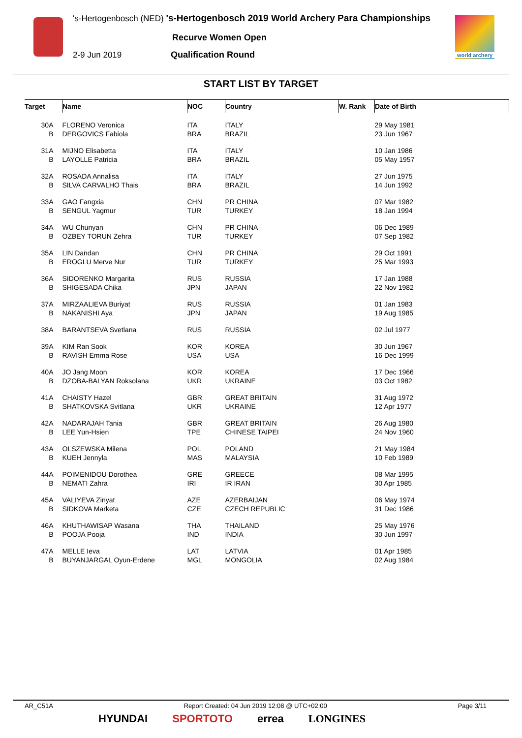's-Hertogenbosch (NED) 's-Hertogenbosch 2019 World Archery Para Championships
Recurve Women Open
2-9 Jun 2019 Qualification Round
world archery
START LIST BY TARGET
| Target | Name | NOC | Country | W. Rank | Date of Birth |
| --- | --- | --- | --- | --- | --- |
| 30A | FLORENO Veronica | ITA | ITALY | | 29 May 1981 |
| B | DERGOVICS Fabiola | BRA | BRAZIL | | 23 Jun 1967 |
| 31A | MIJNO Elisabetta | ITA | ITALY | | 10 Jan 1986 |
| B | LAYOLLE Patricia | BRA | BRAZIL | | 05 May 1957 |
| 32A | ROSADA Annalisa | ITA | ITALY | | 27 Jun 1975 |
| B | SILVA CARVALHO Thais | BRA | BRAZIL | | 14 Jun 1992 |
| 33A | GAO Fangxia | CHN | PR CHINA | | 07 Mar 1982 |
| B | SENGUL Yagmur | TUR | TURKEY | | 18 Jan 1994 |
| 34A | WU Chunyan | CHN | PR CHINA | | 06 Dec 1989 |
| B | OZBEY TORUN Zehra | TUR | TURKEY | | 07 Sep 1982 |
| 35A | LIN Dandan | CHN | PR CHINA | | 29 Oct 1991 |
| B | EROGLU Merve Nur | TUR | TURKEY | | 25 Mar 1993 |
| 36A | SIDORENKO Margarita | RUS | RUSSIA | | 17 Jan 1988 |
| B | SHIGESADA Chika | JPN | JAPAN | | 22 Nov 1982 |
| 37A | MIRZAALIEVA Buriyat | RUS | RUSSIA | | 01 Jan 1983 |
| B | NAKANISHI Aya | JPN | JAPAN | | 19 Aug 1985 |
| 38A | BARANTSEVA Svetlana | RUS | RUSSIA | | 02 Jul 1977 |
| 39A | KIM Ran Sook | KOR | KOREA | | 30 Jun 1967 |
| B | RAVISH Emma Rose | USA | USA | | 16 Dec 1999 |
| 40A | JO Jang Moon | KOR | KOREA | | 17 Dec 1966 |
| B | DZOBA-BALYAN Roksolana | UKR | UKRAINE | | 03 Oct 1982 |
| 41A | CHAISTY Hazel | GBR | GREAT BRITAIN | | 31 Aug 1972 |
| B | SHATKOVSKA Svitlana | UKR | UKRAINE | | 12 Apr 1977 |
| 42A | NADARAJAH Tania | GBR | GREAT BRITAIN | | 26 Aug 1980 |
| B | LEE Yun-Hsien | TPE | CHINESE TAIPEI | | 24 Nov 1960 |
| 43A | OLSZEWSKA Milena | POL | POLAND | | 21 May 1984 |
| B | KUEH Jennyla | MAS | MALAYSIA | | 10 Feb 1989 |
| 44A | POIMENIDOU Dorothea | GRE | GREECE | | 08 Mar 1995 |
| B | NEMATI Zahra | IRI | IR IRAN | | 30 Apr 1985 |
| 45A | VALIYEVA Zinyat | AZE | AZERBAIJAN | | 06 May 1974 |
| B | SIDKOVA Marketa | CZE | CZECH REPUBLIC | | 31 Dec 1986 |
| 46A | KHUTHAWISAP Wasana | THA | THAILAND | | 25 May 1976 |
| B | POOJA Pooja | IND | INDIA | | 30 Jun 1997 |
| 47A | MELLE Ieva | LAT | LATVIA | | 01 Apr 1985 |
| B | BUYANJARGAL Oyun-Erdene | MGL | MONGOLIA | | 02 Aug 1984 |
AR_C51A Report Created: 04 Jun 2019 12:08 @ UTC+02:00 Page 3/11
HYUNDAI SPORTOTO errea LONGINES